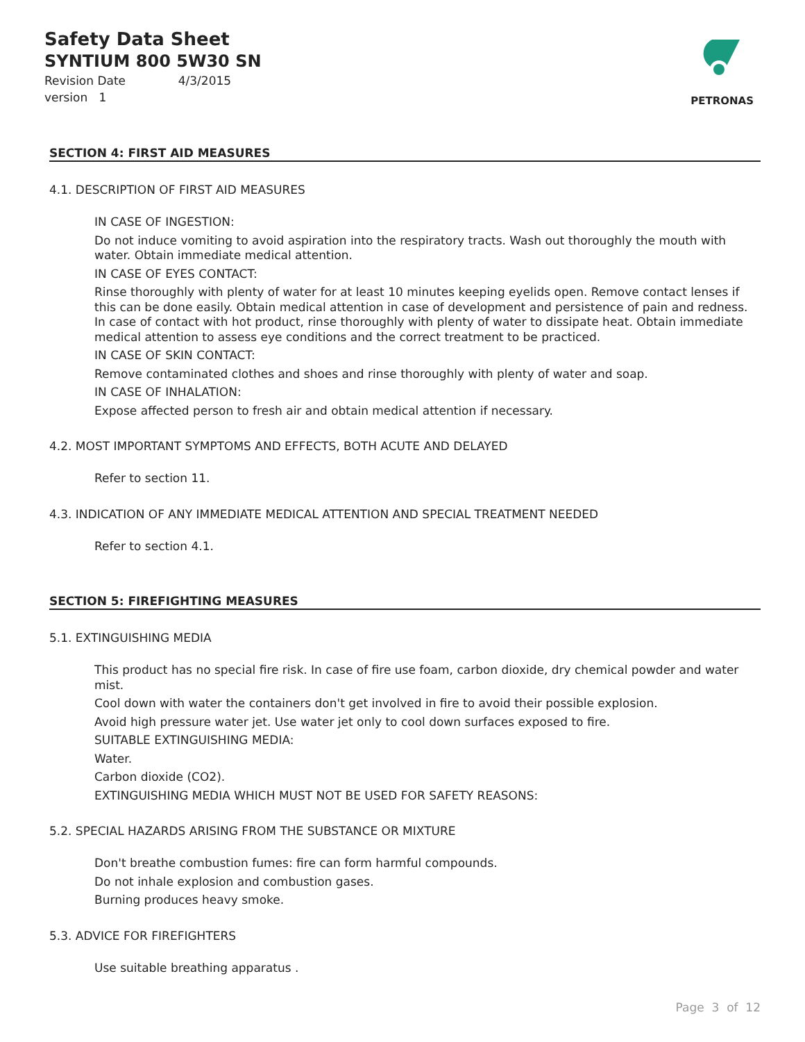Safety Data Sheet
SYNTIUM 800 5W30 SN
Revision Date 4/3/2015
version 1
PETRONAS
SECTION 4: FIRST AID MEASURES
4.1. DESCRIPTION OF FIRST AID MEASURES
IN CASE OF INGESTION:
Do not induce vomiting to avoid aspiration into the respiratory tracts. Wash out thoroughly the mouth with water. Obtain immediate medical attention.
IN CASE OF EYES CONTACT:
Rinse thoroughly with plenty of water for at least 10 minutes keeping eyelids open. Remove contact lenses if this can be done easily. Obtain medical attention in case of development and persistence of pain and redness. In case of contact with hot product, rinse thoroughly with plenty of water to dissipate heat. Obtain immediate medical attention to assess eye conditions and the correct treatment to be practiced.
IN CASE OF SKIN CONTACT:
Remove contaminated clothes and shoes and rinse thoroughly with plenty of water and soap.
IN CASE OF INHALATION:
Expose affected person to fresh air and obtain medical attention if necessary.
4.2. MOST IMPORTANT SYMPTOMS AND EFFECTS, BOTH ACUTE AND DELAYED
Refer to section 11.
4.3. INDICATION OF ANY IMMEDIATE MEDICAL ATTENTION AND SPECIAL TREATMENT NEEDED
Refer to section 4.1.
SECTION 5: FIREFIGHTING MEASURES
5.1. EXTINGUISHING MEDIA
This product has no special fire risk. In case of fire use foam, carbon dioxide, dry chemical powder and water mist.
Cool down with water the containers don't get involved in fire to avoid their possible explosion.
Avoid high pressure water jet. Use water jet only to cool down surfaces exposed to fire.
SUITABLE EXTINGUISHING MEDIA:
Water.
Carbon dioxide (CO2).
EXTINGUISHING MEDIA WHICH MUST NOT BE USED FOR SAFETY REASONS:
5.2. SPECIAL HAZARDS ARISING FROM THE SUBSTANCE OR MIXTURE
Don't breathe combustion fumes: fire can form harmful compounds.
Do not inhale explosion and combustion gases.
Burning produces heavy smoke.
5.3. ADVICE FOR FIREFIGHTERS
Use suitable breathing apparatus .
Page 3 of 12